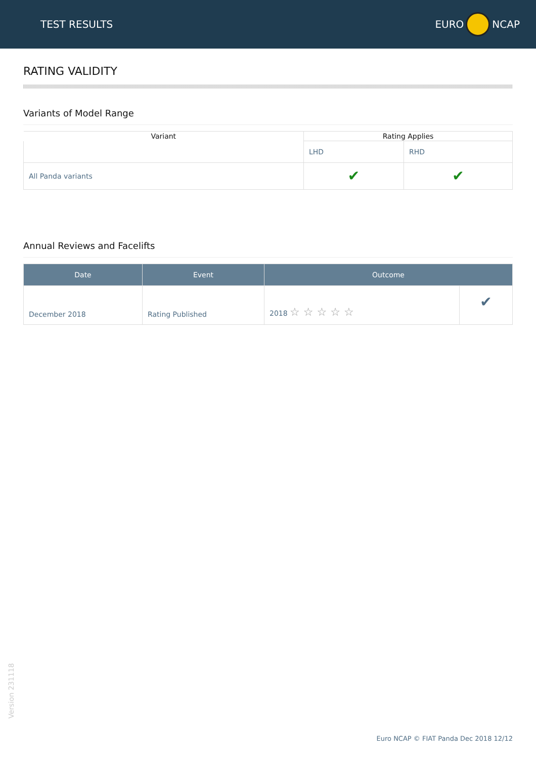TEST RESULTS EURO NCAP
RATING VALIDITY
Variants of Model Range
| Variant | Rating Applies | |
| --- | --- | --- |
| | LHD | RHD |
| All Panda variants | ✔ | ✔ |
Annual Reviews and Facelifts
| Date | Event | Outcome | |
| --- | --- | --- | --- |
| December 2018 | Rating Published | 2018 ☆ ☆ ☆ ☆ ☆ | ✔ |
Version 231118
Euro NCAP © FIAT Panda Dec 2018 12/12